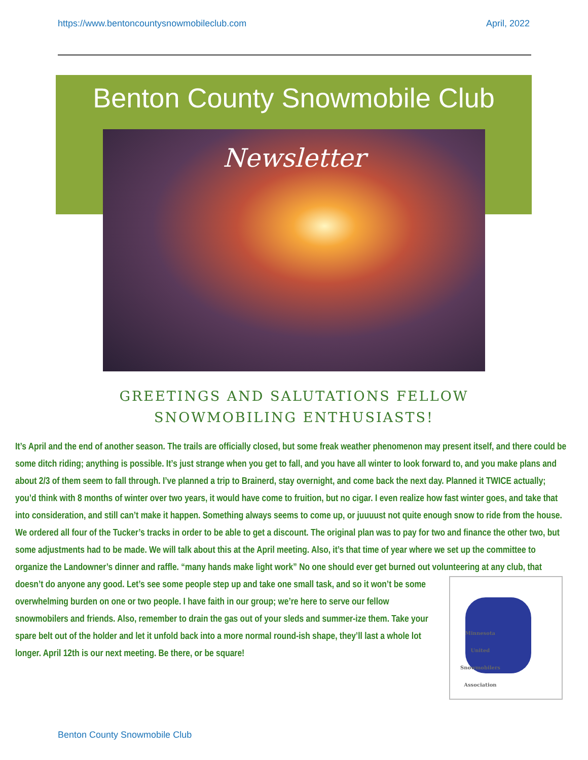https://www.bentoncountysnowmobileclub.com April, 2022
Benton County Snowmobile Club
Newsletter
GREETINGS AND SALUTATIONS FELLOW SNOWMOBILING ENTHUSIASTS!
It’s April and the end of another season. The trails are officially closed, but some freak weather phenomenon may present itself, and there could be some ditch riding; anything is possible. It’s just strange when you get to fall, and you have all winter to look forward to, and you make plans and about 2/3 of them seem to fall through. I’ve planned a trip to Brainerd, stay overnight, and come back the next day. Planned it TWICE actually; you’d think with 8 months of winter over two years, it would have come to fruition, but no cigar. I even realize how fast winter goes, and take that into consideration, and still can’t make it happen. Something always seems to come up, or juuuust not quite enough snow to ride from the house. We ordered all four of the Tucker’s tracks in order to be able to get a discount. The original plan was to pay for two and finance the other two, but some adjustments had to be made. We will talk about this at the April meeting. Also, it’s that time of year where we set up the committee to organize the Landowner’s dinner and raffle. “many hands make light work” No one should ever get burned out volunteering at any club, that doesn’t do anyone any good. Let’s see some people step up and take one small task, and so it won’t be
Minnesota
United
Snowmobilers
Association
some overwhelming burden on one or two people. I have faith in our group; we’re here to serve our fellow snowmobilers and friends. Also, remember to drain the gas out of your sleds and summer-ize them. Take your spare belt out of the holder and let it unfold back into a more normal round-ish shape, they’ll last a whole lot longer. April 12th is our next meeting. Be there, or be square!
Benton County Snowmobile Club